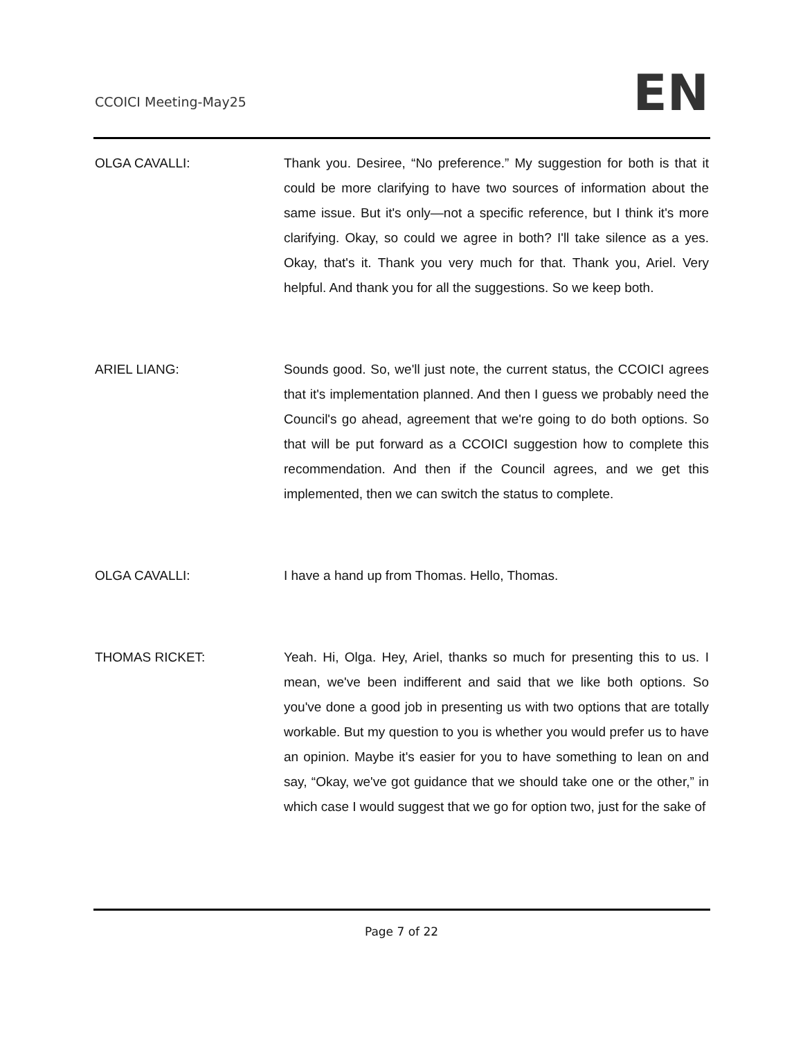CCOICI Meeting-May25 EN
OLGA CAVALLI: Thank you. Desiree, “No preference.” My suggestion for both is that it could be more clarifying to have two sources of information about the same issue. But it's only—not a specific reference, but I think it's more clarifying. Okay, so could we agree in both? I'll take silence as a yes. Okay, that's it. Thank you very much for that. Thank you, Ariel. Very helpful. And thank you for all the suggestions. So we keep both.
ARIEL LIANG: Sounds good. So, we'll just note, the current status, the CCOICI agrees that it's implementation planned. And then I guess we probably need the Council's go ahead, agreement that we're going to do both options. So that will be put forward as a CCOICI suggestion how to complete this recommendation. And then if the Council agrees, and we get this implemented, then we can switch the status to complete.
OLGA CAVALLI: I have a hand up from Thomas. Hello, Thomas.
THOMAS RICKET: Yeah. Hi, Olga. Hey, Ariel, thanks so much for presenting this to us. I mean, we've been indifferent and said that we like both options. So you've done a good job in presenting us with two options that are totally workable. But my question to you is whether you would prefer us to have an opinion. Maybe it's easier for you to have something to lean on and say, “Okay, we've got guidance that we should take one or the other,” in which case I would suggest that we go for option two, just for the sake of
Page 7 of 22